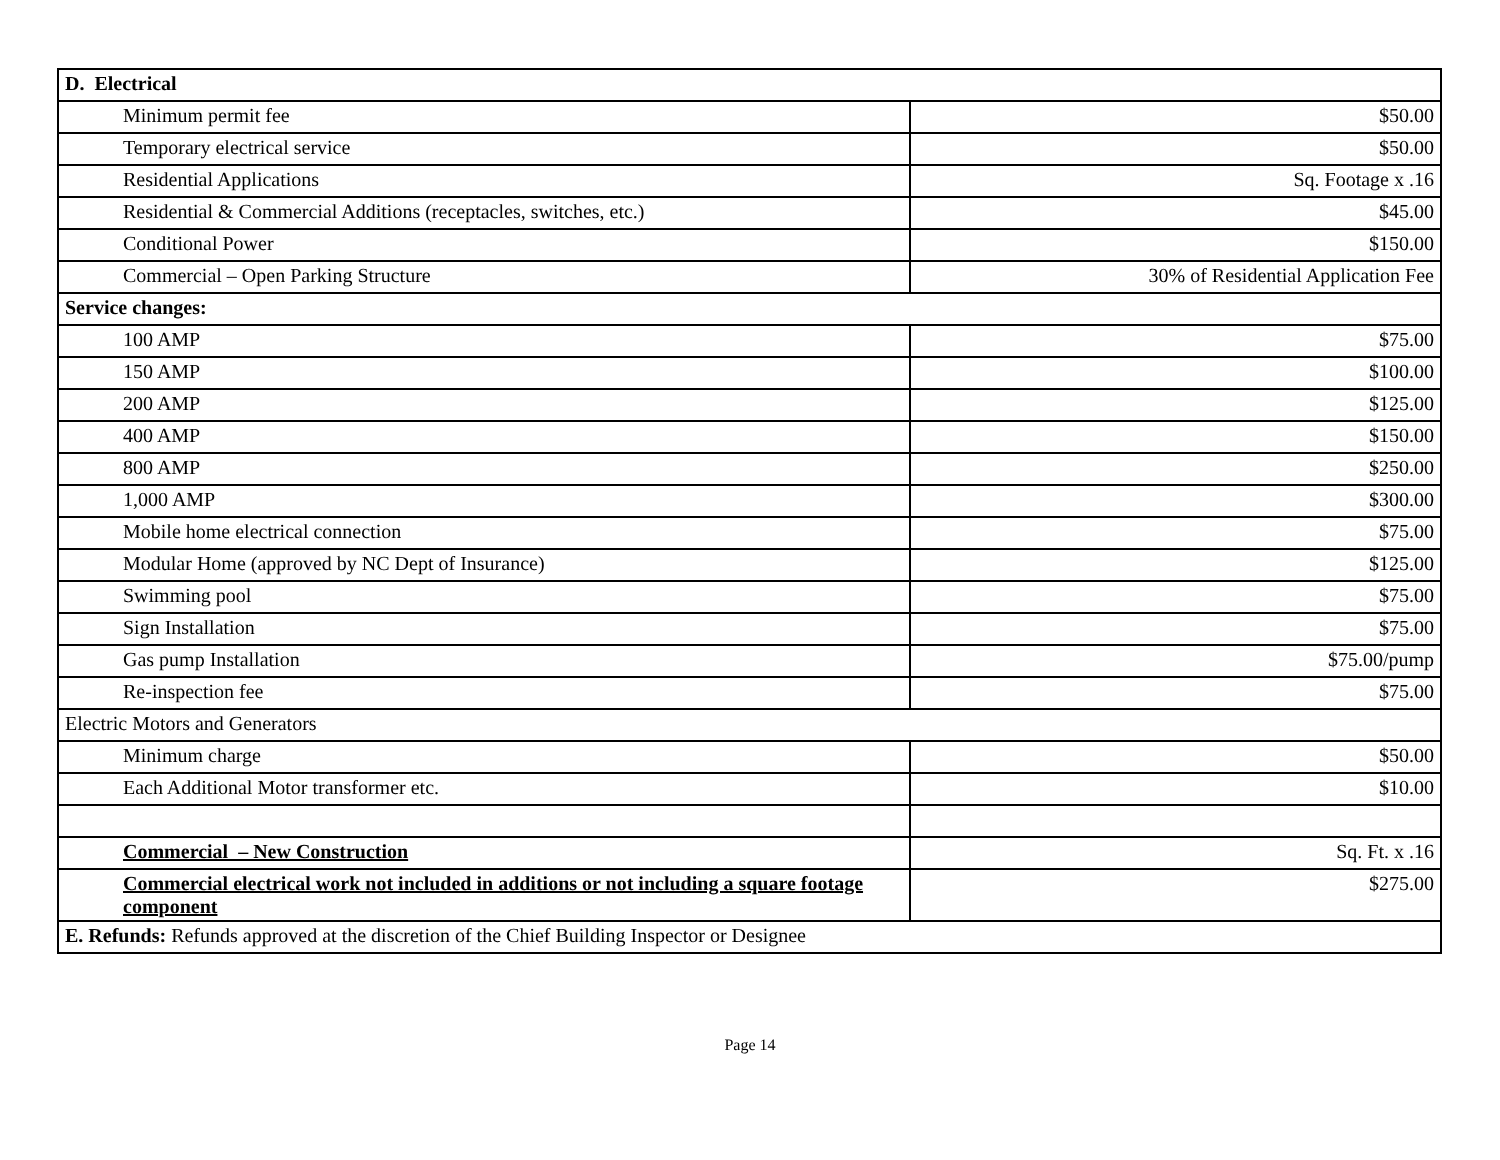| D. Electrical | |
| Minimum permit fee | $50.00 |
| Temporary electrical service | $50.00 |
| Residential Applications | Sq. Footage x .16 |
| Residential & Commercial Additions (receptacles, switches, etc.) | $45.00 |
| Conditional Power | $150.00 |
| Commercial – Open Parking Structure | 30% of Residential Application Fee |
| Service changes: | |
| 100 AMP | $75.00 |
| 150 AMP | $100.00 |
| 200 AMP | $125.00 |
| 400 AMP | $150.00 |
| 800 AMP | $250.00 |
| 1,000 AMP | $300.00 |
| Mobile home electrical connection | $75.00 |
| Modular Home (approved by NC Dept of Insurance) | $125.00 |
| Swimming pool | $75.00 |
| Sign Installation | $75.00 |
| Gas pump Installation | $75.00/pump |
| Re-inspection fee | $75.00 |
| Electric Motors and Generators | |
| Minimum charge | $50.00 |
| Each Additional Motor transformer etc. | $10.00 |
| Commercial – New Construction | Sq. Ft. x .16 |
| Commercial electrical work not included in additions or not including a square footage component | $275.00 |
| E. Refunds: Refunds approved at the discretion of the Chief Building Inspector or Designee | |
Page 14